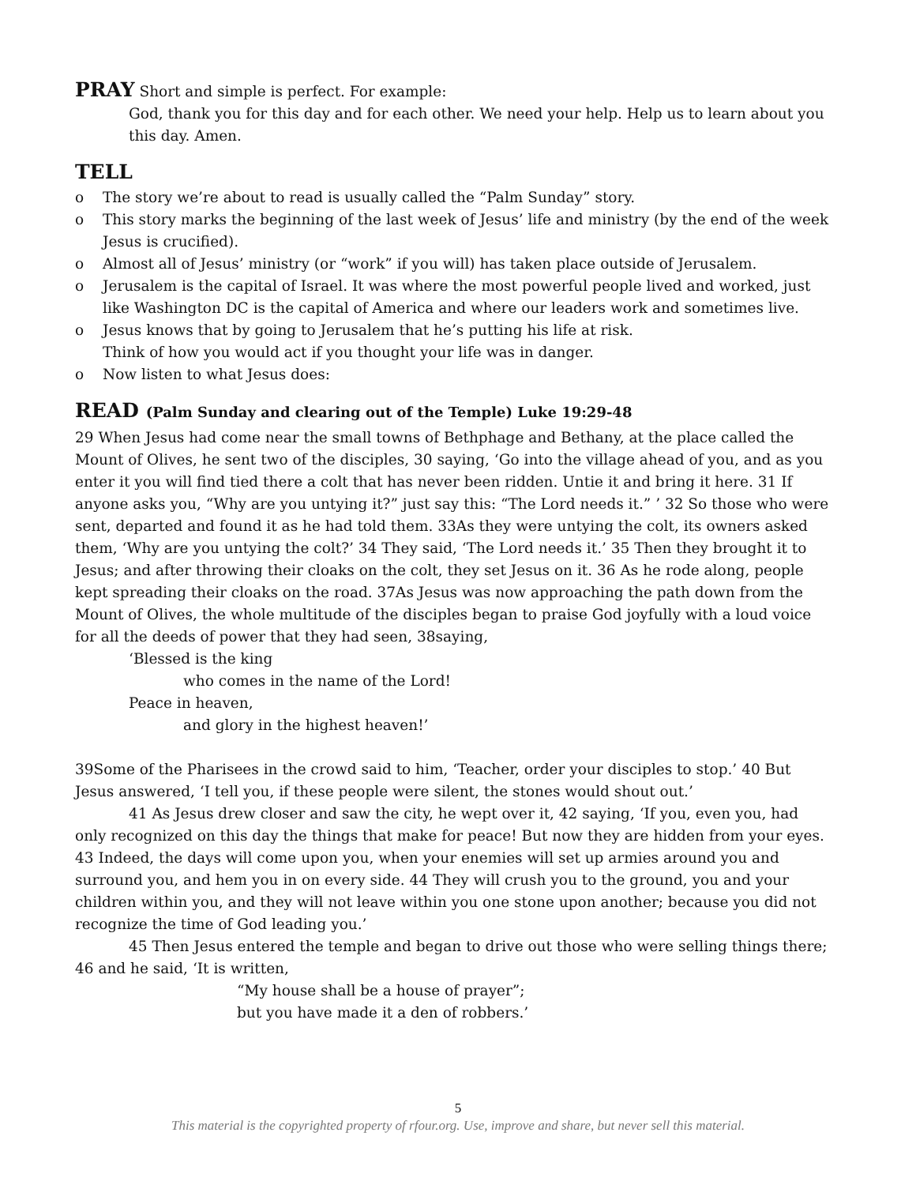PRAY Short and simple is perfect. For example:
God, thank you for this day and for each other. We need your help. Help us to learn about you this day. Amen.
TELL
o The story we’re about to read is usually called the “Palm Sunday” story.
o This story marks the beginning of the last week of Jesus’ life and ministry (by the end of the week Jesus is crucified).
o Almost all of Jesus’ ministry (or “work” if you will) has taken place outside of Jerusalem.
o Jerusalem is the capital of Israel. It was where the most powerful people lived and worked, just like Washington DC is the capital of America and where our leaders work and sometimes live.
o Jesus knows that by going to Jerusalem that he’s putting his life at risk.
Think of how you would act if you thought your life was in danger.
o Now listen to what Jesus does:
READ (Palm Sunday and clearing out of the Temple) Luke 19:29-48
29 When Jesus had come near the small towns of Bethphage and Bethany, at the place called the Mount of Olives, he sent two of the disciples, 30 saying, ‘Go into the village ahead of you, and as you enter it you will find tied there a colt that has never been ridden. Untie it and bring it here. 31 If anyone asks you, “Why are you untying it?” just say this: “The Lord needs it.” ’ 32 So those who were sent, departed and found it as he had told them. 33As they were untying the colt, its owners asked them, ‘Why are you untying the colt?’ 34 They said, ‘The Lord needs it.’ 35 Then they brought it to Jesus; and after throwing their cloaks on the colt, they set Jesus on it. 36 As he rode along, people kept spreading their cloaks on the road. 37As Jesus was now approaching the path down from the Mount of Olives, the whole multitude of the disciples began to praise God joyfully with a loud voice for all the deeds of power that they had seen, 38saying,
‘Blessed is the king
who comes in the name of the Lord!
Peace in heaven,
and glory in the highest heaven!’
39Some of the Pharisees in the crowd said to him, ‘Teacher, order your disciples to stop.’ 40 But Jesus answered, ‘I tell you, if these people were silent, the stones would shout out.’
41 As Jesus drew closer and saw the city, he wept over it, 42 saying, ‘If you, even you, had only recognized on this day the things that make for peace! But now they are hidden from your eyes. 43 Indeed, the days will come upon you, when your enemies will set up armies around you and surround you, and hem you in on every side. 44 They will crush you to the ground, you and your children within you, and they will not leave within you one stone upon another; because you did not recognize the time of God leading you.’
45 Then Jesus entered the temple and began to drive out those who were selling things there; 46 and he said, ‘It is written,
“My house shall be a house of prayer”;
but you have made it a den of robbers.’
5
This material is the copyrighted property of rfour.org. Use, improve and share, but never sell this material.